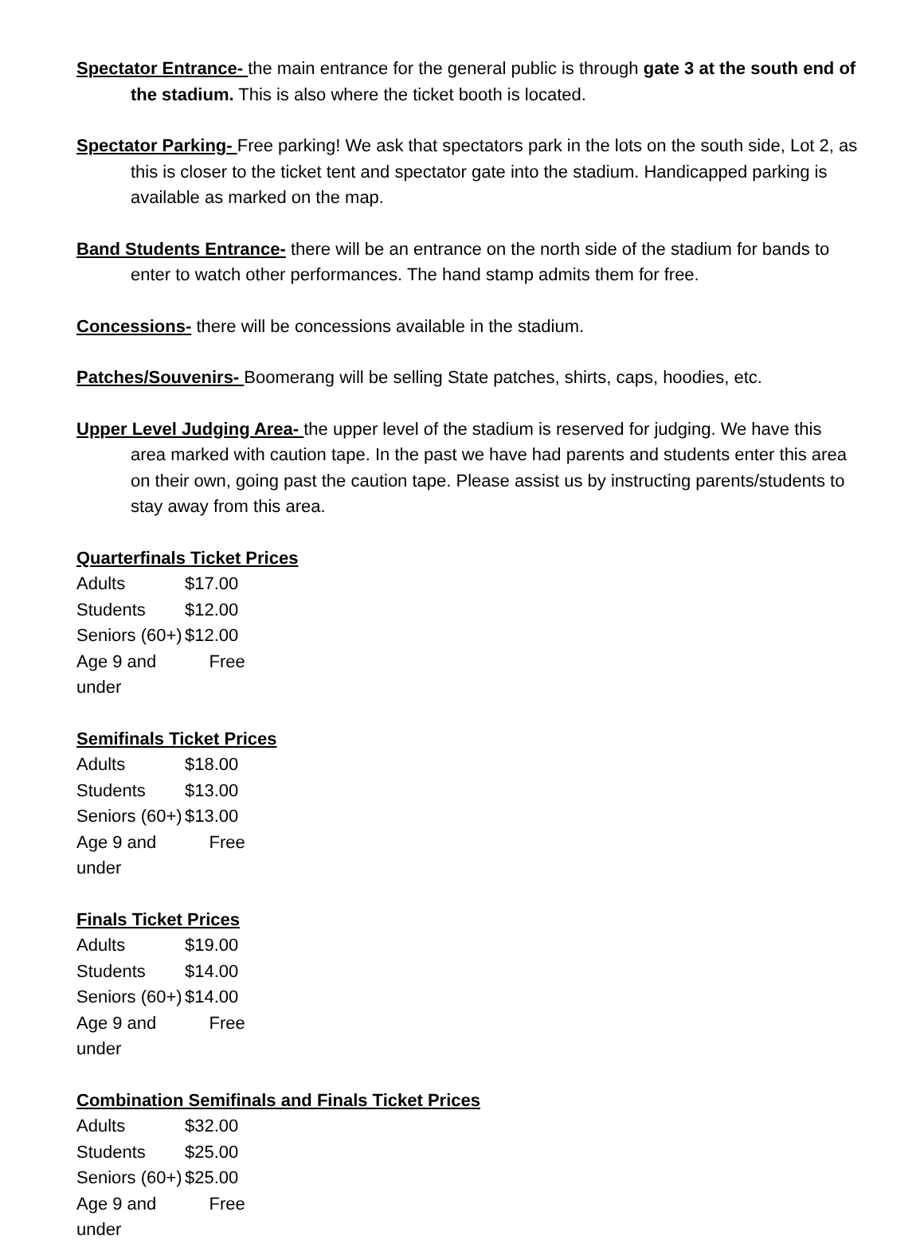Spectator Entrance- the main entrance for the general public is through gate 3 at the south end of the stadium. This is also where the ticket booth is located.
Spectator Parking- Free parking! We ask that spectators park in the lots on the south side, Lot 2, as this is closer to the ticket tent and spectator gate into the stadium. Handicapped parking is available as marked on the map.
Band Students Entrance- there will be an entrance on the north side of the stadium for bands to enter to watch other performances. The hand stamp admits them for free.
Concessions- there will be concessions available in the stadium.
Patches/Souvenirs- Boomerang will be selling State patches, shirts, caps, hoodies, etc.
Upper Level Judging Area- the upper level of the stadium is reserved for judging. We have this area marked with caution tape. In the past we have had parents and students enter this area on their own, going past the caution tape. Please assist us by instructing parents/students to stay away from this area.
Quarterfinals Ticket Prices
| Adults | $17.00 |
| Students | $12.00 |
| Seniors (60+) | $12.00 |
| Age 9 and under | Free |
Semifinals Ticket Prices
| Adults | $18.00 |
| Students | $13.00 |
| Seniors (60+) | $13.00 |
| Age 9 and under | Free |
Finals Ticket Prices
| Adults | $19.00 |
| Students | $14.00 |
| Seniors (60+) | $14.00 |
| Age 9 and under | Free |
Combination Semifinals and Finals Ticket Prices
| Adults | $32.00 |
| Students | $25.00 |
| Seniors (60+) | $25.00 |
| Age 9 and under | Free |